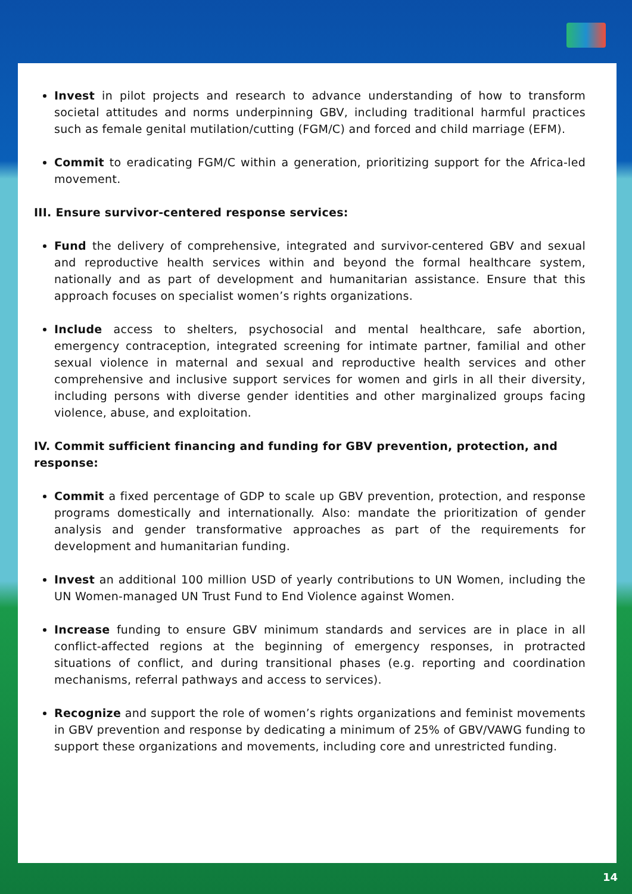Invest in pilot projects and research to advance understanding of how to transform societal attitudes and norms underpinning GBV, including traditional harmful practices such as female genital mutilation/cutting (FGM/C) and forced and child marriage (EFM).
Commit to eradicating FGM/C within a generation, prioritizing support for the Africa-led movement.
III. Ensure survivor-centered response services:
Fund the delivery of comprehensive, integrated and survivor-centered GBV and sexual and reproductive health services within and beyond the formal healthcare system, nationally and as part of development and humanitarian assistance. Ensure that this approach focuses on specialist women’s rights organizations.
Include access to shelters, psychosocial and mental healthcare, safe abortion, emergency contraception, integrated screening for intimate partner, familial and other sexual violence in maternal and sexual and reproductive health services and other comprehensive and inclusive support services for women and girls in all their diversity, including persons with diverse gender identities and other marginalized groups facing violence, abuse, and exploitation.
IV. Commit sufficient financing and funding for GBV prevention, protection, and response:
Commit a fixed percentage of GDP to scale up GBV prevention, protection, and response programs domestically and internationally. Also: mandate the prioritization of gender analysis and gender transformative approaches as part of the requirements for development and humanitarian funding.
Invest an additional 100 million USD of yearly contributions to UN Women, including the UN Women-managed UN Trust Fund to End Violence against Women.
Increase funding to ensure GBV minimum standards and services are in place in all conflict-affected regions at the beginning of emergency responses, in protracted situations of conflict, and during transitional phases (e.g. reporting and coordination mechanisms, referral pathways and access to services).
Recognize and support the role of women’s rights organizations and feminist movements in GBV prevention and response by dedicating a minimum of 25% of GBV/VAWG funding to support these organizations and movements, including core and unrestricted funding.
14